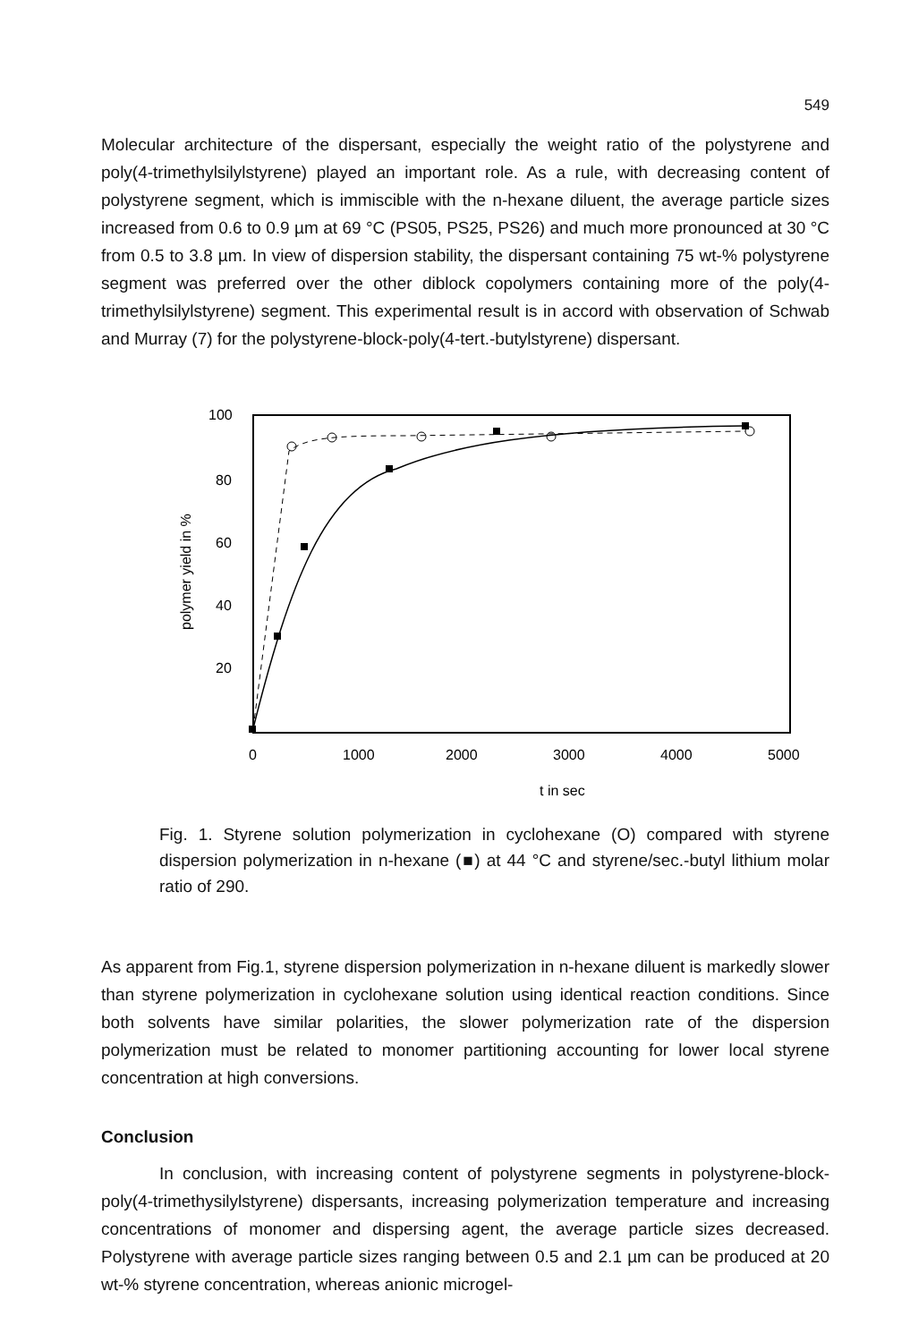549
Molecular architecture of the dispersant, especially the weight ratio of the polystyrene and poly(4-trimethylsilylstyrene) played an important role. As a rule, with decreasing content of polystyrene segment, which is immiscible with the n-hexane diluent, the average particle sizes increased from 0.6 to 0.9 µm at 69 °C (PS05, PS25, PS26) and much more pronounced at 30 °C from 0.5 to 3.8 µm. In view of dispersion stability, the dispersant containing 75 wt-% polystyrene segment was preferred over the other diblock copolymers containing more of the poly(4-trimethylsilylstyrene) segment. This experimental result is in accord with observation of Schwab and Murray (7) for the polystyrene-block-poly(4-tert.-butylstyrene) dispersant.
100
80
60
40
20
polymer yield in %
0
1000
2000
3000
4000
5000
t in sec
Fig. 1. Styrene solution polymerization in cyclohexane (O) compared with styrene dispersion polymerization in n-hexane (■) at 44 °C and styrene/sec.-butyl lithium molar ratio of 290.
As apparent from Fig.1, styrene dispersion polymerization in n-hexane diluent is markedly slower than styrene polymerization in cyclohexane solution using identical reaction conditions. Since both solvents have similar polarities, the slower polymerization rate of the dispersion polymerization must be related to monomer partitioning accounting for lower local styrene concentration at high conversions.
Conclusion
In conclusion, with increasing content of polystyrene segments in polystyrene-block-poly(4-trimethysilylstyrene) dispersants, increasing polymerization temperature and increasing concentrations of monomer and dispersing agent, the average particle sizes decreased. Polystyrene with average particle sizes ranging between 0.5 and 2.1 µm can be produced at 20 wt-% styrene concentration, whereas anionic microgel-